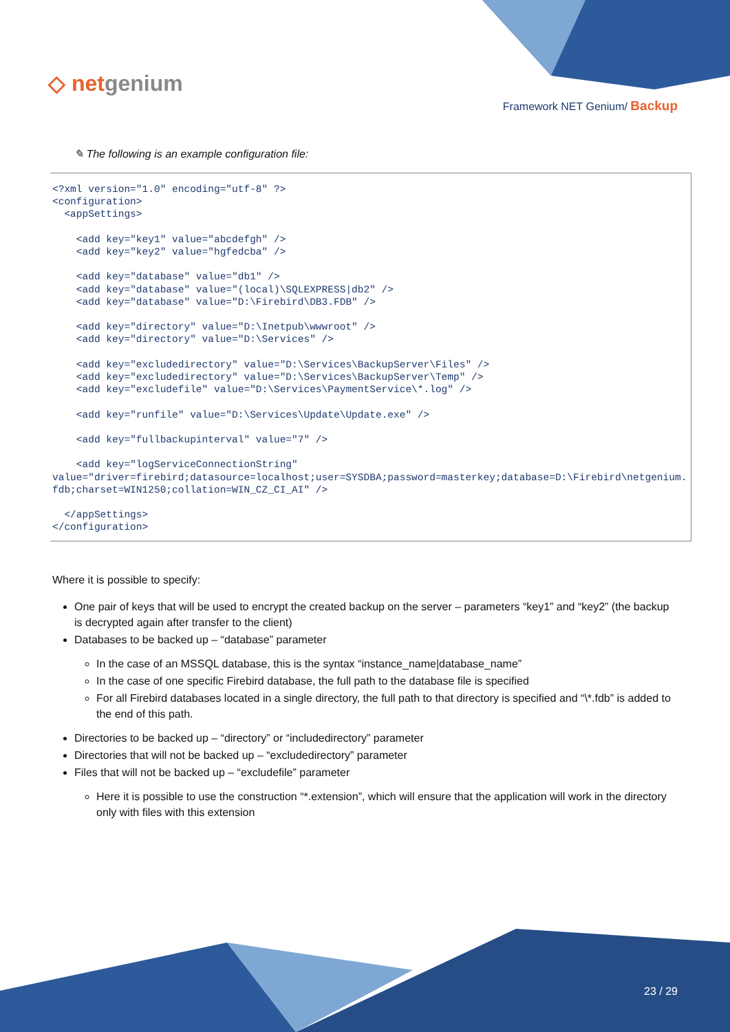◇ netgenium
Framework NET Genium/ Backup
✎ The following is an example configuration file:
<?xml version="1.0" encoding="utf-8" ?>
<configuration>
  <appSettings>

    <add key="key1" value="abcdefgh" />
    <add key="key2" value="hgfedcba" />

    <add key="database" value="db1" />
    <add key="database" value="(local)\SQLEXPRESS|db2" />
    <add key="database" value="D:\Firebird\DB3.FDB" />

    <add key="directory" value="D:\Inetpub\wwwroot" />
    <add key="directory" value="D:\Services" />

    <add key="excludedirectory" value="D:\Services\BackupServer\Files" />
    <add key="excludedirectory" value="D:\Services\BackupServer\Temp" />
    <add key="excludefile" value="D:\Services\PaymentService\*.log" />

    <add key="runfile" value="D:\Services\Update\Update.exe" />

    <add key="fullbackupinterval" value="7" />

    <add key="logServiceConnectionString"
value="driver=firebird;datasource=localhost;user=SYSDBA;password=masterkey;database=D:\Firebird\netgenium.fdb;charset=WIN1250;collation=WIN_CZ_CI_AI" />

  </appSettings>
</configuration>
Where it is possible to specify:
One pair of keys that will be used to encrypt the created backup on the server – parameters “key1” and “key2” (the backup is decrypted again after transfer to the client)
Databases to be backed up – “database” parameter
In the case of an MSSQL database, this is the syntax “instance_name|database_name”
In the case of one specific Firebird database, the full path to the database file is specified
For all Firebird databases located in a single directory, the full path to that directory is specified and “\*.fdb” is added to the end of this path.
Directories to be backed up – “directory” or “includedirectory” parameter
Directories that will not be backed up – “excludedirectory” parameter
Files that will not be backed up – “excludefile” parameter
Here it is possible to use the construction “*.extension”, which will ensure that the application will work in the directory only with files with this extension
23 / 29